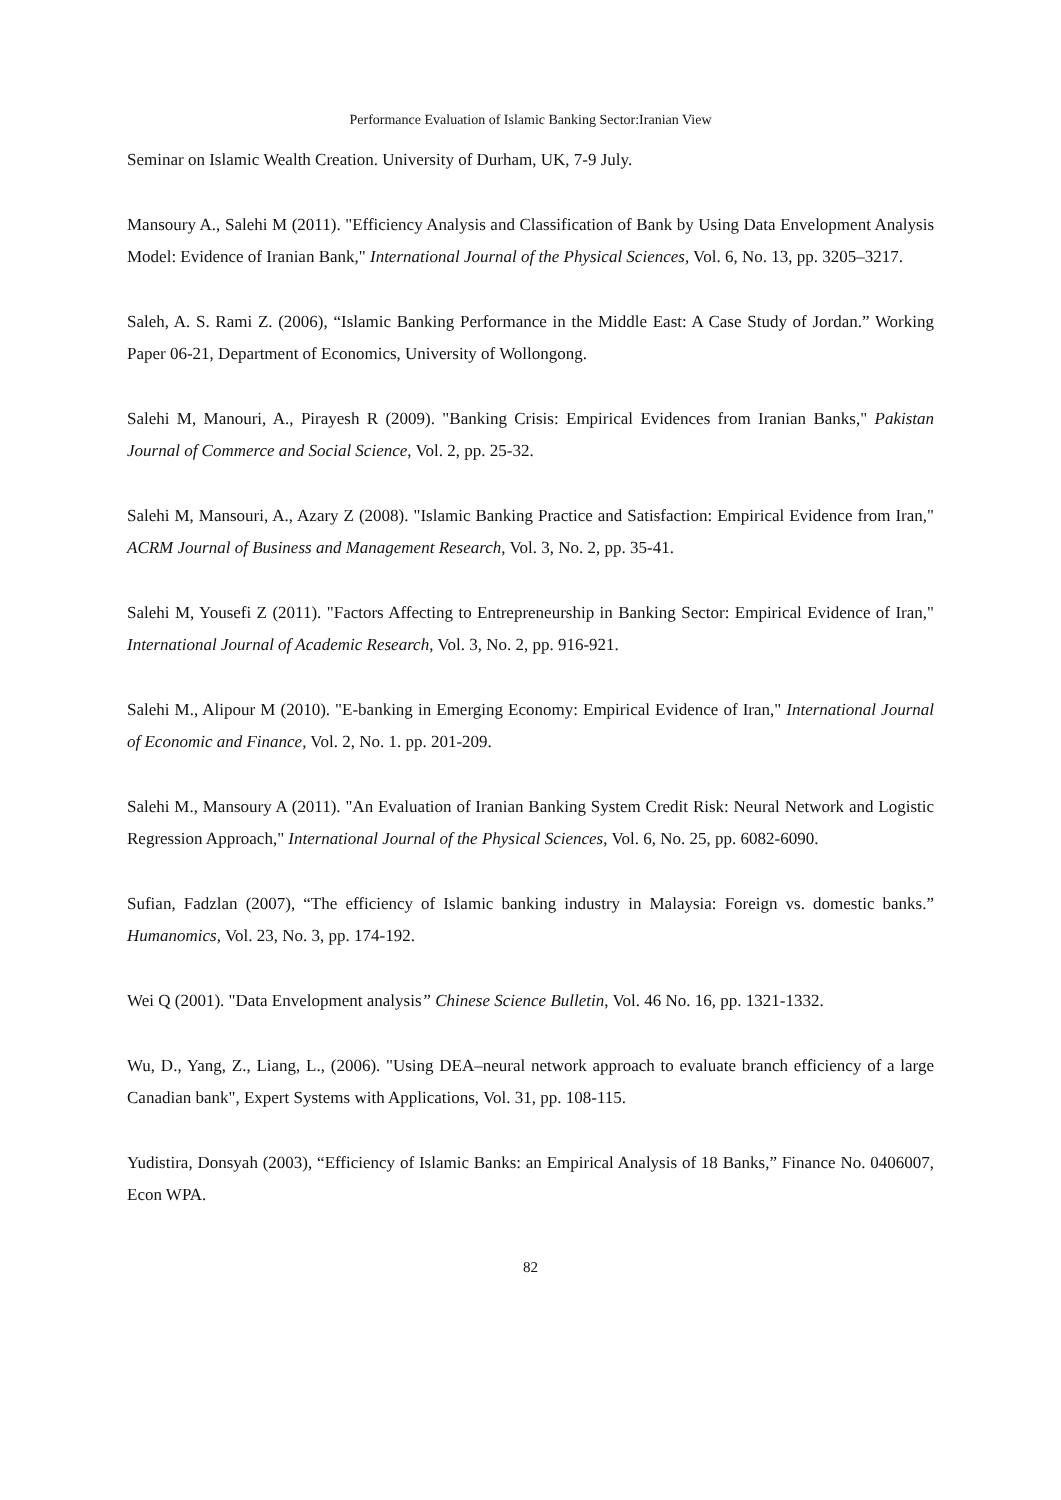Performance Evaluation of Islamic Banking Sector:Iranian View
Seminar on Islamic Wealth Creation. University of Durham, UK, 7-9 July.
Mansoury A., Salehi M (2011). "Efficiency Analysis and Classification of Bank by Using Data Envelopment Analysis Model: Evidence of Iranian Bank," International Journal of the Physical Sciences, Vol. 6, No. 13, pp. 3205–3217.
Saleh, A. S. Rami Z. (2006), “Islamic Banking Performance in the Middle East: A Case Study of Jordan.” Working Paper 06-21, Department of Economics, University of Wollongong.
Salehi M, Manouri, A., Pirayesh R (2009). "Banking Crisis: Empirical Evidences from Iranian Banks," Pakistan Journal of Commerce and Social Science, Vol. 2, pp. 25-32.
Salehi M, Mansouri, A., Azary Z (2008). "Islamic Banking Practice and Satisfaction: Empirical Evidence from Iran," ACRM Journal of Business and Management Research, Vol. 3, No. 2, pp. 35-41.
Salehi M, Yousefi Z (2011). "Factors Affecting to Entrepreneurship in Banking Sector: Empirical Evidence of Iran," International Journal of Academic Research, Vol. 3, No. 2, pp. 916-921.
Salehi M., Alipour M (2010). "E-banking in Emerging Economy: Empirical Evidence of Iran," International Journal of Economic and Finance, Vol. 2, No. 1. pp. 201-209.
Salehi M., Mansoury A (2011). "An Evaluation of Iranian Banking System Credit Risk: Neural Network and Logistic Regression Approach," International Journal of the Physical Sciences, Vol. 6, No. 25, pp. 6082-6090.
Sufian, Fadzlan (2007), “The efficiency of Islamic banking industry in Malaysia: Foreign vs. domestic banks.” Humanomics, Vol. 23, No. 3, pp. 174-192.
Wei Q (2001). "Data Envelopment analysis” Chinese Science Bulletin, Vol. 46 No. 16, pp. 1321-1332.
Wu, D., Yang, Z., Liang, L., (2006). "Using DEA–neural network approach to evaluate branch efficiency of a large Canadian bank", Expert Systems with Applications, Vol. 31, pp. 108-115.
Yudistira, Donsyah (2003), “Efficiency of Islamic Banks: an Empirical Analysis of 18 Banks,” Finance No. 0406007, Econ WPA.
82